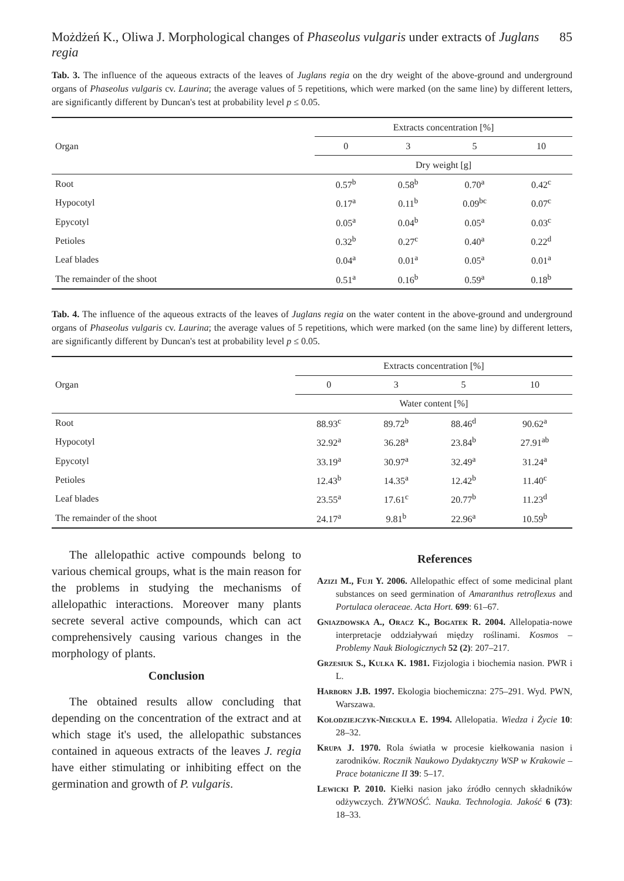Możdżeń K., Oliwa J. Morphological changes of Phaseolus vulgaris under extracts of Juglans regia 85
Tab. 3. The influence of the aqueous extracts of the leaves of Juglans regia on the dry weight of the above-ground and underground organs of Phaseolus vulgaris cv. Laurina; the average values of 5 repetitions, which were marked (on the same line) by different letters, are significantly different by Duncan's test at probability level p ≤ 0.05.
| Organ | Extracts concentration [%] | | | |
| --- | --- | --- | --- | --- |
| | 0 | 3 | 5 | 10 |
| | Dry weight [g] | | | |
| Root | 0.57<sup>b</sup> | 0.58<sup>b</sup> | 0.70<sup>a</sup> | 0.42<sup>c</sup> |
| Hypocotyl | 0.17<sup>a</sup> | 0.11<sup>b</sup> | 0.09<sup>bc</sup> | 0.07<sup>c</sup> |
| Epycotyl | 0.05<sup>a</sup> | 0.04<sup>b</sup> | 0.05<sup>a</sup> | 0.03<sup>c</sup> |
| Petioles | 0.32<sup>b</sup> | 0.27<sup>c</sup> | 0.40<sup>a</sup> | 0.22<sup>d</sup> |
| Leaf blades | 0.04<sup>a</sup> | 0.01<sup>a</sup> | 0.05<sup>a</sup> | 0.01<sup>a</sup> |
| The remainder of the shoot | 0.51<sup>a</sup> | 0.16<sup>b</sup> | 0.59<sup>a</sup> | 0.18<sup>b</sup> |
Tab. 4. The influence of the aqueous extracts of the leaves of Juglans regia on the water content in the above-ground and underground organs of Phaseolus vulgaris cv. Laurina; the average values of 5 repetitions, which were marked (on the same line) by different letters, are significantly different by Duncan's test at probability level p ≤ 0.05.
| Organ | Extracts concentration [%] | | | |
| --- | --- | --- | --- | --- |
| | 0 | 3 | 5 | 10 |
| | Water content [%] | | | |
| Root | 88.93<sup>c</sup> | 89.72<sup>b</sup> | 88.46<sup>d</sup> | 90.62<sup>a</sup> |
| Hypocotyl | 32.92<sup>a</sup> | 36.28<sup>a</sup> | 23.84<sup>b</sup> | 27.91<sup>ab</sup> |
| Epycotyl | 33.19<sup>a</sup> | 30.97<sup>a</sup> | 32.49<sup>a</sup> | 31.24<sup>a</sup> |
| Petioles | 12.43<sup>b</sup> | 14.35<sup>a</sup> | 12.42<sup>b</sup> | 11.40<sup>c</sup> |
| Leaf blades | 23.55<sup>a</sup> | 17.61<sup>c</sup> | 20.77<sup>b</sup> | 11.23<sup>d</sup> |
| The remainder of the shoot | 24.17<sup>a</sup> | 9.81<sup>b</sup> | 22.96<sup>a</sup> | 10.59<sup>b</sup> |
The allelopathic active compounds belong to various chemical groups, what is the main reason for the problems in studying the mechanisms of allelopathic interactions. Moreover many plants secrete several active compounds, which can act comprehensively causing various changes in the morphology of plants.
Conclusion
The obtained results allow concluding that depending on the concentration of the extract and at which stage it's used, the allelopathic substances contained in aqueous extracts of the leaves J. regia have either stimulating or inhibiting effect on the germination and growth of P. vulgaris.
References
Azizi M., Fuji Y. 2006. Allelopathic effect of some medicinal plant substances on seed germination of Amaranthus retroflexus and Portulaca oleraceae. Acta Hort. 699: 61–67.
Gniazdowska A., Oracz K., Bogatek R. 2004. Allelopatia-nowe interpretacje oddziaływań między roślinami. Kosmos – Problemy Nauk Biologicznych 52 (2): 207–217.
Grzesiuk S., Kulka K. 1981. Fizjologia i biochemia nasion. PWR i L.
Harborn J.B. 1997. Ekologia biochemiczna: 275–291. Wyd. PWN, Warszawa.
Kołodziejczyk-Nieckuła E. 1994. Allelopatia. Wiedza i Życie 10: 28–32.
Krupa J. 1970. Rola światła w procesie kiełkowania nasion i zarodników. Rocznik Naukowo Dydaktyczny WSP w Krakowie –Prace botaniczne II 39: 5–17.
Lewicki P. 2010. Kiełki nasion jako źródło cennych składników odżywczych. ŻYWNOŚĆ. Nauka. Technologia. Jakość 6 (73): 18–33.